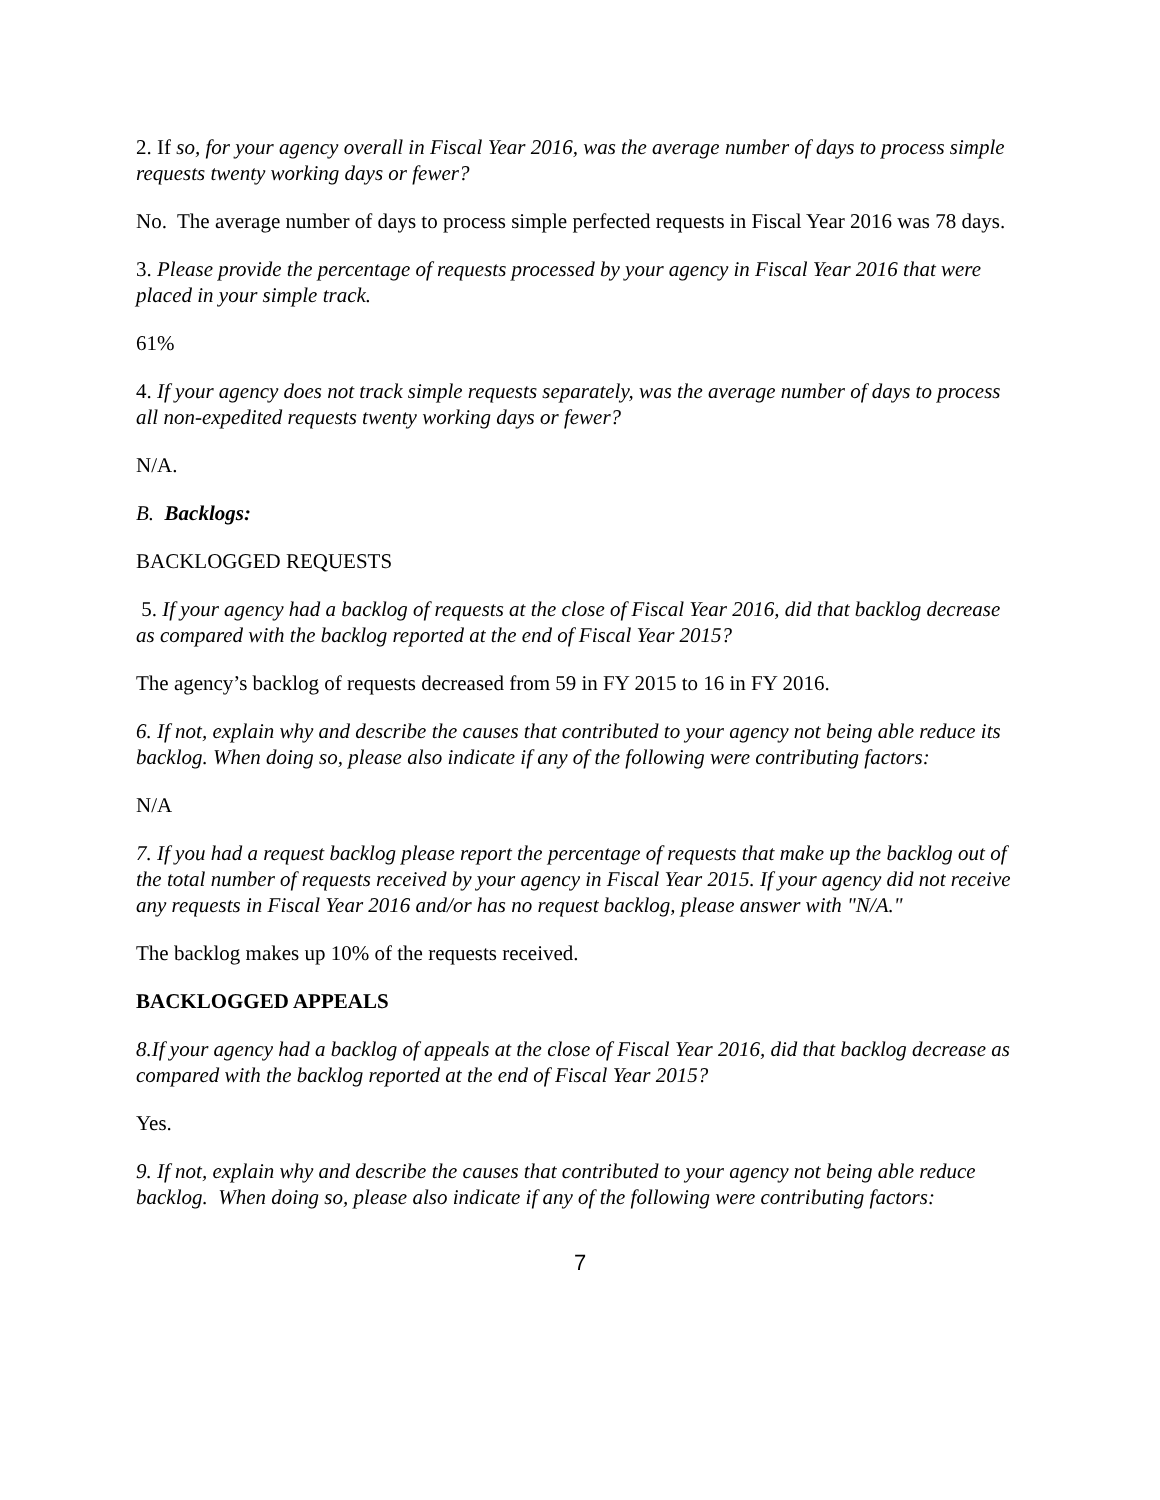2. If so, for your agency overall in Fiscal Year 2016, was the average number of days to process simple requests twenty working days or fewer?
No. The average number of days to process simple perfected requests in Fiscal Year 2016 was 78 days.
3. Please provide the percentage of requests processed by your agency in Fiscal Year 2016 that were placed in your simple track.
61%
4. If your agency does not track simple requests separately, was the average number of days to process all non-expedited requests twenty working days or fewer?
N/A.
B. Backlogs:
BACKLOGGED REQUESTS
5. If your agency had a backlog of requests at the close of Fiscal Year 2016, did that backlog decrease as compared with the backlog reported at the end of Fiscal Year 2015?
The agency’s backlog of requests decreased from 59 in FY 2015 to 16 in FY 2016.
6. If not, explain why and describe the causes that contributed to your agency not being able reduce its backlog. When doing so, please also indicate if any of the following were contributing factors:
N/A
7. If you had a request backlog please report the percentage of requests that make up the backlog out of the total number of requests received by your agency in Fiscal Year 2015. If your agency did not receive any requests in Fiscal Year 2016 and/or has no request backlog, please answer with "N/A."
The backlog makes up 10% of the requests received.
BACKLOGGED APPEALS
8.If your agency had a backlog of appeals at the close of Fiscal Year 2016, did that backlog decrease as compared with the backlog reported at the end of Fiscal Year 2015?
Yes.
9. If not, explain why and describe the causes that contributed to your agency not being able reduce backlog. When doing so, please also indicate if any of the following were contributing factors:
7